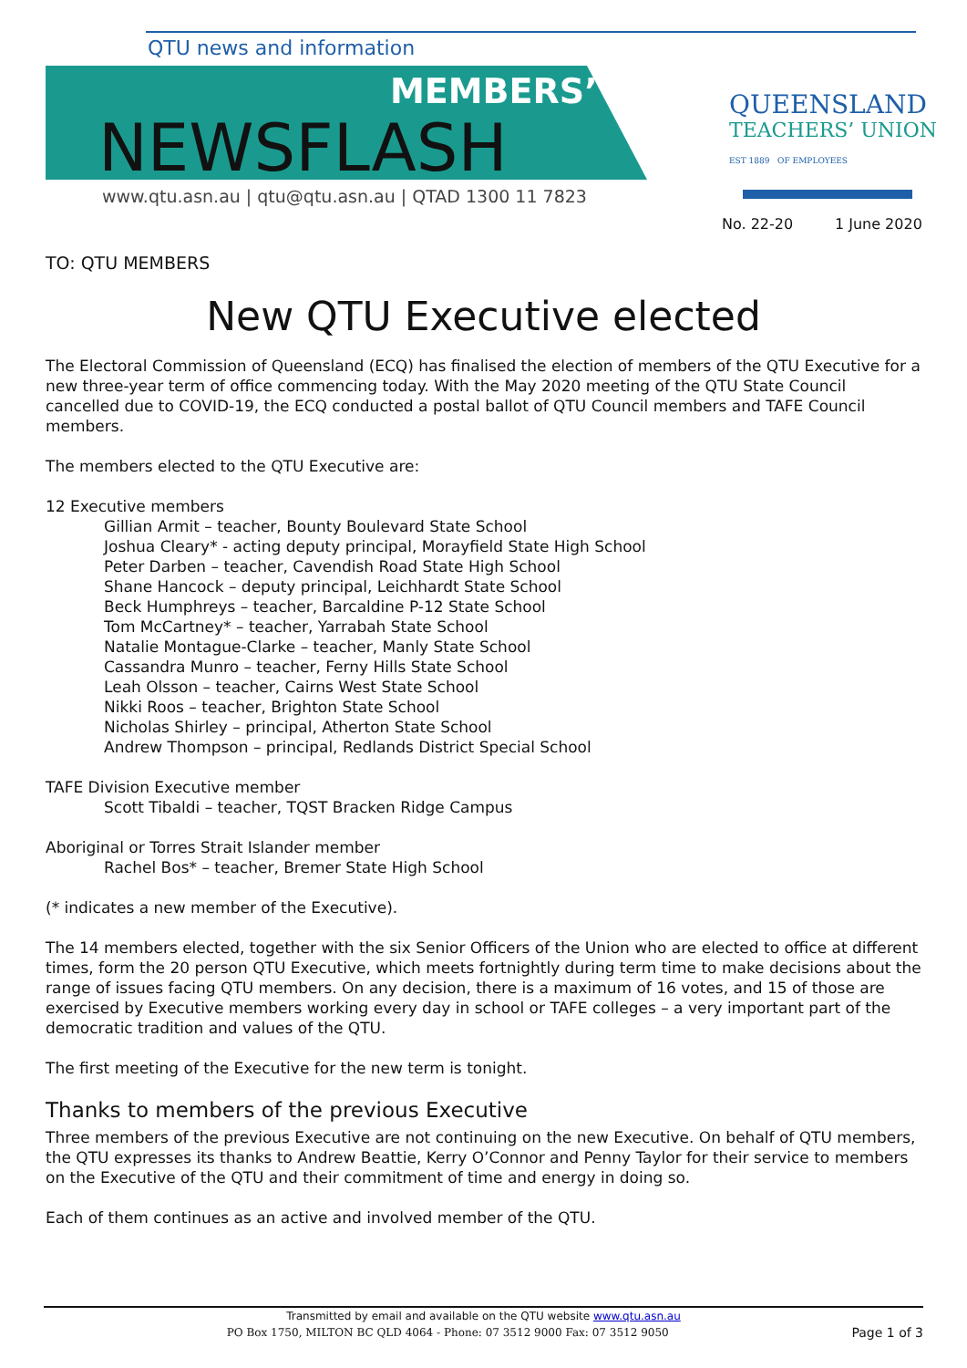QTU news and information
MEMBERS’
NEWSFLASH
www.qtu.asn.au | qtu@qtu.asn.au | QTAD 1300 11 7823
QUEENSLAND
TEACHERS’ UNION
EST 1889 OF EMPLOYEES
No. 22-20 1 June 2020
TO: QTU MEMBERS
New QTU Executive elected
The Electoral Commission of Queensland (ECQ) has finalised the election of members of the QTU Executive for a new three-year term of office commencing today. With the May 2020 meeting of the QTU State Council cancelled due to COVID-19, the ECQ conducted a postal ballot of QTU Council members and TAFE Council members.
The members elected to the QTU Executive are:
12 Executive members
Gillian Armit – teacher, Bounty Boulevard State School
Joshua Cleary* - acting deputy principal, Morayfield State High School
Peter Darben – teacher, Cavendish Road State High School
Shane Hancock – deputy principal, Leichhardt State School
Beck Humphreys – teacher, Barcaldine P-12 State School
Tom McCartney* – teacher, Yarrabah State School
Natalie Montague-Clarke – teacher, Manly State School
Cassandra Munro – teacher, Ferny Hills State School
Leah Olsson – teacher, Cairns West State School
Nikki Roos – teacher, Brighton State School
Nicholas Shirley – principal, Atherton State School
Andrew Thompson – principal, Redlands District Special School
TAFE Division Executive member
Scott Tibaldi – teacher, TQST Bracken Ridge Campus
Aboriginal or Torres Strait Islander member
Rachel Bos* – teacher, Bremer State High School
(* indicates a new member of the Executive).
The 14 members elected, together with the six Senior Officers of the Union who are elected to office at different times, form the 20 person QTU Executive, which meets fortnightly during term time to make decisions about the range of issues facing QTU members. On any decision, there is a maximum of 16 votes, and 15 of those are exercised by Executive members working every day in school or TAFE colleges – a very important part of the democratic tradition and values of the QTU.
The first meeting of the Executive for the new term is tonight.
Thanks to members of the previous Executive
Three members of the previous Executive are not continuing on the new Executive. On behalf of QTU members, the QTU expresses its thanks to Andrew Beattie, Kerry O’Connor and Penny Taylor for their service to members on the Executive of the QTU and their commitment of time and energy in doing so.
Each of them continues as an active and involved member of the QTU.
Transmitted by email and available on the QTU website www.qtu.asn.au
PO Box 1750, MILTON BC QLD 4064 - Phone: 07 3512 9000 Fax: 07 3512 9050 Page 1 of 3